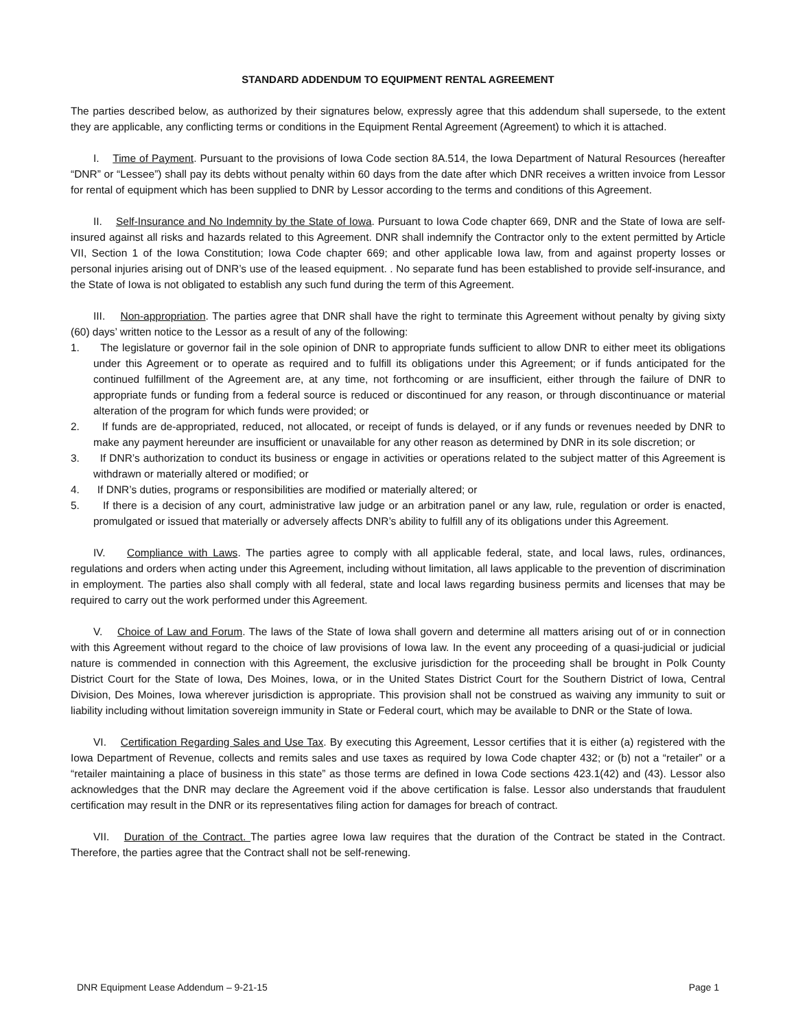STANDARD ADDENDUM TO EQUIPMENT RENTAL AGREEMENT
The parties described below, as authorized by their signatures below, expressly agree that this addendum shall supersede, to the extent they are applicable, any conflicting terms or conditions in the Equipment Rental Agreement (Agreement) to which it is attached.
I. Time of Payment. Pursuant to the provisions of Iowa Code section 8A.514, the Iowa Department of Natural Resources (hereafter “DNR” or “Lessee”) shall pay its debts without penalty within 60 days from the date after which DNR receives a written invoice from Lessor for rental of equipment which has been supplied to DNR by Lessor according to the terms and conditions of this Agreement.
II. Self-Insurance and No Indemnity by the State of Iowa. Pursuant to Iowa Code chapter 669, DNR and the State of Iowa are self-insured against all risks and hazards related to this Agreement. DNR shall indemnify the Contractor only to the extent permitted by Article VII, Section 1 of the Iowa Constitution; Iowa Code chapter 669; and other applicable Iowa law, from and against property losses or personal injuries arising out of DNR’s use of the leased equipment. . No separate fund has been established to provide self-insurance, and the State of Iowa is not obligated to establish any such fund during the term of this Agreement.
III. Non-appropriation. The parties agree that DNR shall have the right to terminate this Agreement without penalty by giving sixty (60) days’ written notice to the Lessor as a result of any of the following:
1. The legislature or governor fail in the sole opinion of DNR to appropriate funds sufficient to allow DNR to either meet its obligations under this Agreement or to operate as required and to fulfill its obligations under this Agreement; or if funds anticipated for the continued fulfillment of the Agreement are, at any time, not forthcoming or are insufficient, either through the failure of DNR to appropriate funds or funding from a federal source is reduced or discontinued for any reason, or through discontinuance or material alteration of the program for which funds were provided; or
2. If funds are de-appropriated, reduced, not allocated, or receipt of funds is delayed, or if any funds or revenues needed by DNR to make any payment hereunder are insufficient or unavailable for any other reason as determined by DNR in its sole discretion; or
3. If DNR’s authorization to conduct its business or engage in activities or operations related to the subject matter of this Agreement is withdrawn or materially altered or modified; or
4. If DNR’s duties, programs or responsibilities are modified or materially altered; or
5. If there is a decision of any court, administrative law judge or an arbitration panel or any law, rule, regulation or order is enacted, promulgated or issued that materially or adversely affects DNR’s ability to fulfill any of its obligations under this Agreement.
IV. Compliance with Laws. The parties agree to comply with all applicable federal, state, and local laws, rules, ordinances, regulations and orders when acting under this Agreement, including without limitation, all laws applicable to the prevention of discrimination in employment. The parties also shall comply with all federal, state and local laws regarding business permits and licenses that may be required to carry out the work performed under this Agreement.
V. Choice of Law and Forum. The laws of the State of Iowa shall govern and determine all matters arising out of or in connection with this Agreement without regard to the choice of law provisions of Iowa law. In the event any proceeding of a quasi-judicial or judicial nature is commended in connection with this Agreement, the exclusive jurisdiction for the proceeding shall be brought in Polk County District Court for the State of Iowa, Des Moines, Iowa, or in the United States District Court for the Southern District of Iowa, Central Division, Des Moines, Iowa wherever jurisdiction is appropriate. This provision shall not be construed as waiving any immunity to suit or liability including without limitation sovereign immunity in State or Federal court, which may be available to DNR or the State of Iowa.
VI. Certification Regarding Sales and Use Tax. By executing this Agreement, Lessor certifies that it is either (a) registered with the Iowa Department of Revenue, collects and remits sales and use taxes as required by Iowa Code chapter 432; or (b) not a “retailer” or a “retailer maintaining a place of business in this state” as those terms are defined in Iowa Code sections 423.1(42) and (43). Lessor also acknowledges that the DNR may declare the Agreement void if the above certification is false. Lessor also understands that fraudulent certification may result in the DNR or its representatives filing action for damages for breach of contract.
VII. Duration of the Contract. The parties agree Iowa law requires that the duration of the Contract be stated in the Contract. Therefore, the parties agree that the Contract shall not be self-renewing.
DNR Equipment Lease Addendum – 9-21-15 Page 1